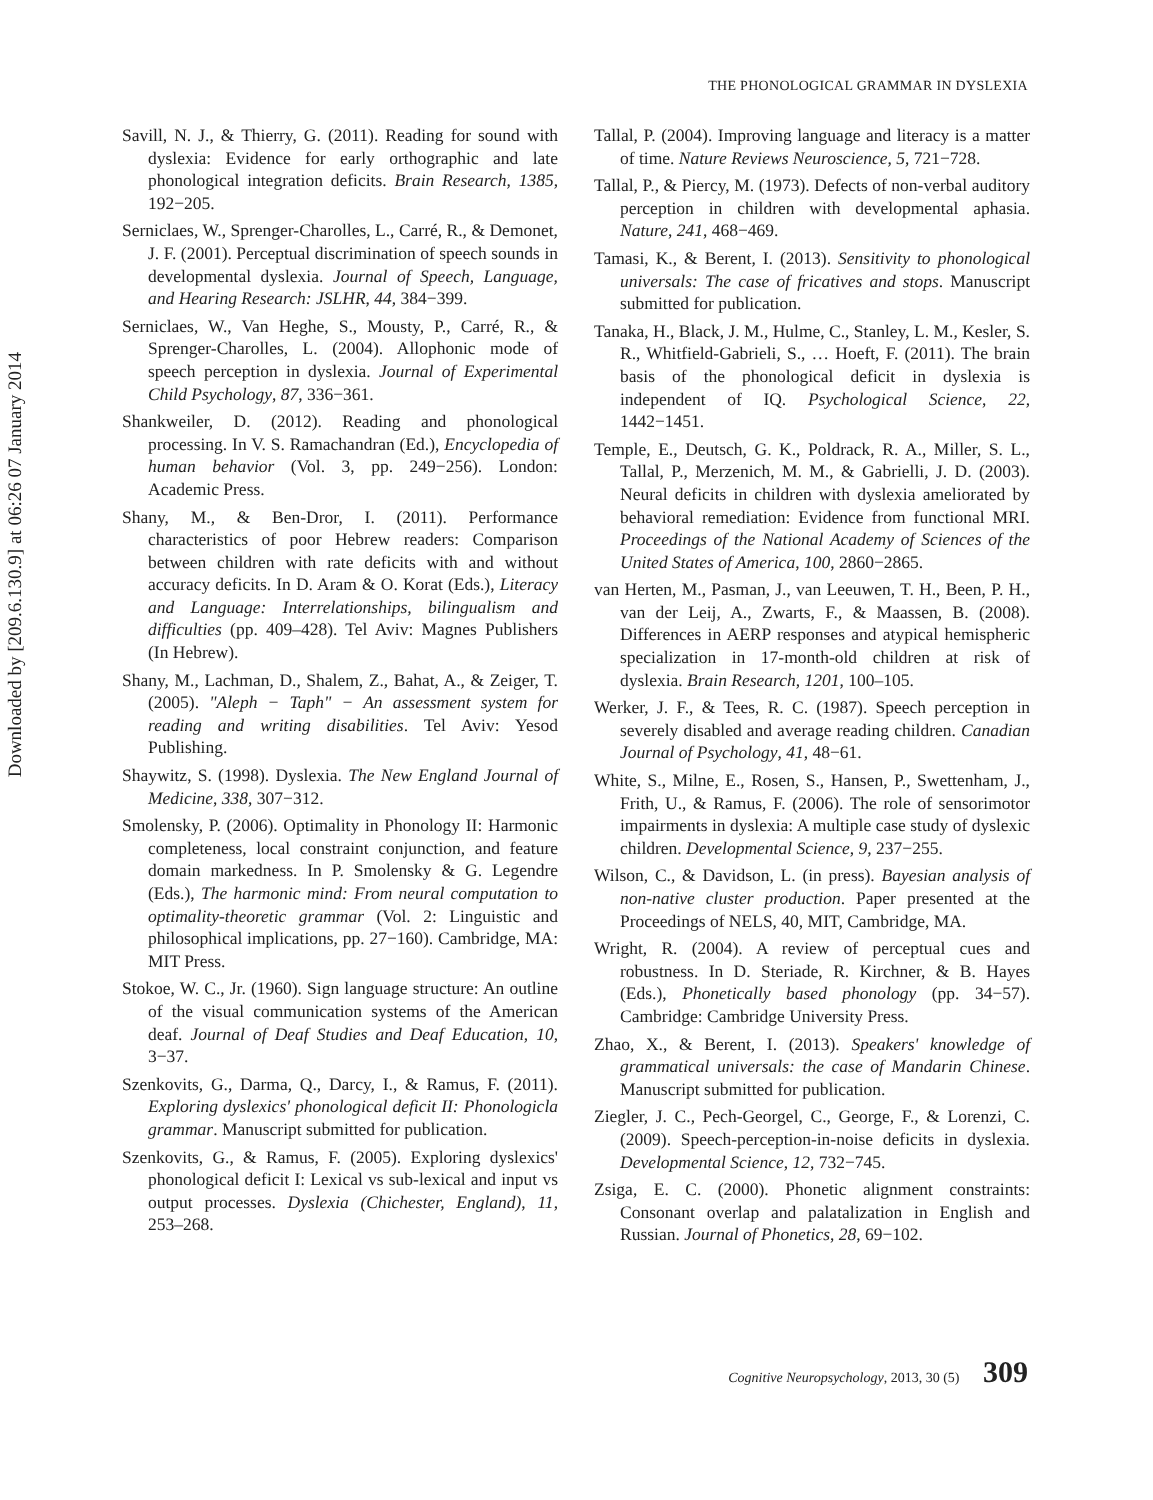Downloaded by [209.6.130.9] at 06:26 07 January 2014
THE PHONOLOGICAL GRAMMAR IN DYSLEXIA
Savill, N. J., & Thierry, G. (2011). Reading for sound with dyslexia: Evidence for early orthographic and late phonological integration deficits. Brain Research, 1385, 192−205.
Serniclaes, W., Sprenger-Charolles, L., Carré, R., & Demonet, J. F. (2001). Perceptual discrimination of speech sounds in developmental dyslexia. Journal of Speech, Language, and Hearing Research: JSLHR, 44, 384−399.
Serniclaes, W., Van Heghe, S., Mousty, P., Carré, R., & Sprenger-Charolles, L. (2004). Allophonic mode of speech perception in dyslexia. Journal of Experimental Child Psychology, 87, 336−361.
Shankweiler, D. (2012). Reading and phonological processing. In V. S. Ramachandran (Ed.), Encyclopedia of human behavior (Vol. 3, pp. 249−256). London: Academic Press.
Shany, M., & Ben-Dror, I. (2011). Performance characteristics of poor Hebrew readers: Comparison between children with rate deficits with and without accuracy deficits. In D. Aram & O. Korat (Eds.), Literacy and Language: Interrelationships, bilingualism and difficulties (pp. 409–428). Tel Aviv: Magnes Publishers (In Hebrew).
Shany, M., Lachman, D., Shalem, Z., Bahat, A., & Zeiger, T. (2005). "Aleph − Taph" − An assessment system for reading and writing disabilities. Tel Aviv: Yesod Publishing.
Shaywitz, S. (1998). Dyslexia. The New England Journal of Medicine, 338, 307−312.
Smolensky, P. (2006). Optimality in Phonology II: Harmonic completeness, local constraint conjunction, and feature domain markedness. In P. Smolensky & G. Legendre (Eds.), The harmonic mind: From neural computation to optimality-theoretic grammar (Vol. 2: Linguistic and philosophical implications, pp. 27−160). Cambridge, MA: MIT Press.
Stokoe, W. C., Jr. (1960). Sign language structure: An outline of the visual communication systems of the American deaf. Journal of Deaf Studies and Deaf Education, 10, 3−37.
Szenkovits, G., Darma, Q., Darcy, I., & Ramus, F. (2011). Exploring dyslexics' phonological deficit II: Phonologicla grammar. Manuscript submitted for publication.
Szenkovits, G., & Ramus, F. (2005). Exploring dyslexics' phonological deficit I: Lexical vs sub-lexical and input vs output processes. Dyslexia (Chichester, England), 11, 253–268.
Tallal, P. (2004). Improving language and literacy is a matter of time. Nature Reviews Neuroscience, 5, 721−728.
Tallal, P., & Piercy, M. (1973). Defects of non-verbal auditory perception in children with developmental aphasia. Nature, 241, 468−469.
Tamasi, K., & Berent, I. (2013). Sensitivity to phonological universals: The case of fricatives and stops. Manuscript submitted for publication.
Tanaka, H., Black, J. M., Hulme, C., Stanley, L. M., Kesler, S. R., Whitfield-Gabrieli, S., … Hoeft, F. (2011). The brain basis of the phonological deficit in dyslexia is independent of IQ. Psychological Science, 22, 1442−1451.
Temple, E., Deutsch, G. K., Poldrack, R. A., Miller, S. L., Tallal, P., Merzenich, M. M., & Gabrielli, J. D. (2003). Neural deficits in children with dyslexia ameliorated by behavioral remediation: Evidence from functional MRI. Proceedings of the National Academy of Sciences of the United States of America, 100, 2860−2865.
van Herten, M., Pasman, J., van Leeuwen, T. H., Been, P. H., van der Leij, A., Zwarts, F., & Maassen, B. (2008). Differences in AERP responses and atypical hemispheric specialization in 17-month-old children at risk of dyslexia. Brain Research, 1201, 100–105.
Werker, J. F., & Tees, R. C. (1987). Speech perception in severely disabled and average reading children. Canadian Journal of Psychology, 41, 48−61.
White, S., Milne, E., Rosen, S., Hansen, P., Swettenham, J., Frith, U., & Ramus, F. (2006). The role of sensorimotor impairments in dyslexia: A multiple case study of dyslexic children. Developmental Science, 9, 237−255.
Wilson, C., & Davidson, L. (in press). Bayesian analysis of non-native cluster production. Paper presented at the Proceedings of NELS, 40, MIT, Cambridge, MA.
Wright, R. (2004). A review of perceptual cues and robustness. In D. Steriade, R. Kirchner, & B. Hayes (Eds.), Phonetically based phonology (pp. 34−57). Cambridge: Cambridge University Press.
Zhao, X., & Berent, I. (2013). Speakers' knowledge of grammatical universals: the case of Mandarin Chinese. Manuscript submitted for publication.
Ziegler, J. C., Pech-Georgel, C., George, F., & Lorenzi, C. (2009). Speech-perception-in-noise deficits in dyslexia. Developmental Science, 12, 732−745.
Zsiga, E. C. (2000). Phonetic alignment constraints: Consonant overlap and palatalization in English and Russian. Journal of Phonetics, 28, 69−102.
Cognitive Neuropsychology, 2013, 30 (5) 309